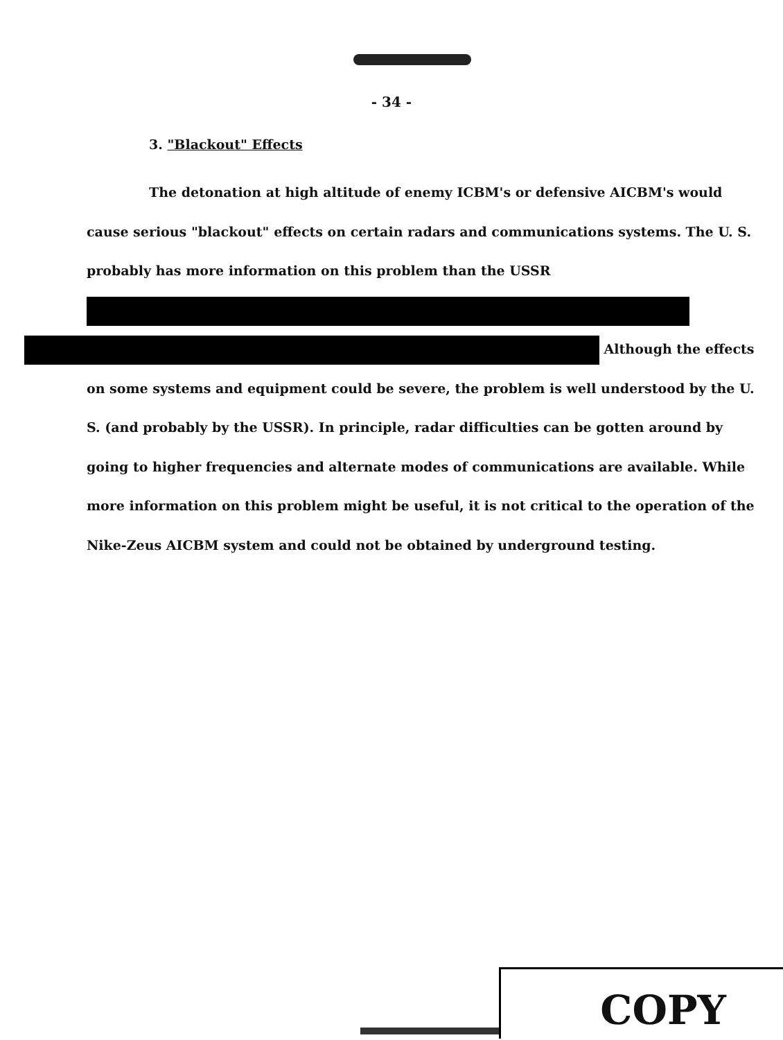- 34 -
3. "Blackout" Effects
The detonation at high altitude of enemy ICBM's or defensive AICBM's would cause serious "blackout" effects on certain radars and communications systems. The U. S. probably has more information on this problem than the USSR
Although the effects on some systems and equipment could be severe, the problem is well understood by the U. S. (and probably by the USSR). In principle, radar difficulties can be gotten around by going to higher frequencies and alternate modes of communications are available. While more information on this problem might be useful, it is not critical to the operation of the Nike-Zeus AICBM system and could not be obtained by underground testing.
COPY